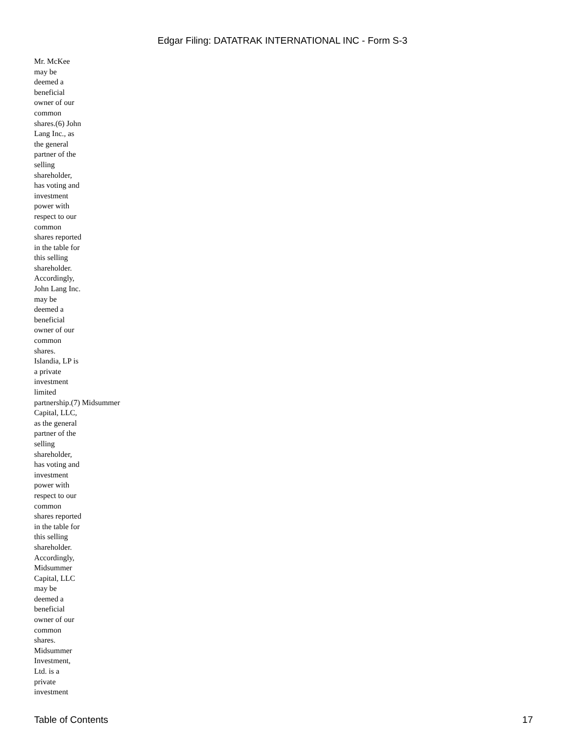Edgar Filing: DATATRAK INTERNATIONAL INC - Form S-3
Mr. McKee
may be
deemed a
beneficial
owner of our
common
shares.(6) John
Lang Inc., as
the general
partner of the
selling
shareholder,
has voting and
investment
power with
respect to our
common
shares reported
in the table for
this selling
shareholder.
Accordingly,
John Lang Inc.
may be
deemed a
beneficial
owner of our
common
shares.
Islandia, LP is
a private
investment
limited
partnership.(7) Midsummer
Capital, LLC,
as the general
partner of the
selling
shareholder,
has voting and
investment
power with
respect to our
common
shares reported
in the table for
this selling
shareholder.
Accordingly,
Midsummer
Capital, LLC
may be
deemed a
beneficial
owner of our
common
shares.
Midsummer
Investment,
Ltd. is a
private
investment
Table of Contents 17